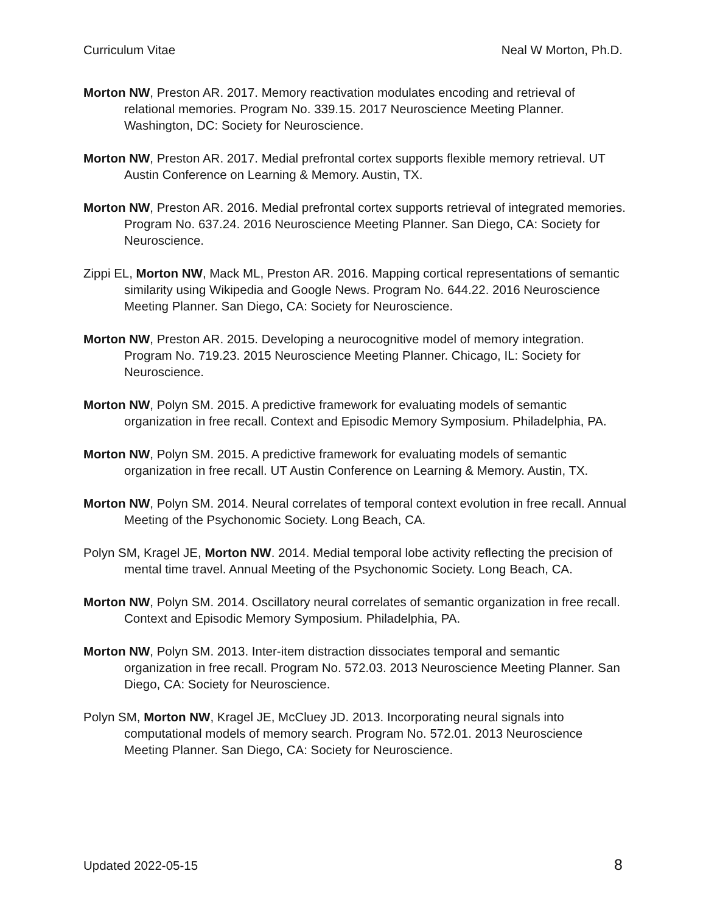Curriculum Vitae Neal W Morton, Ph.D.
Morton NW, Preston AR. 2017. Memory reactivation modulates encoding and retrieval of relational memories. Program No. 339.15. 2017 Neuroscience Meeting Planner. Washington, DC: Society for Neuroscience.
Morton NW, Preston AR. 2017. Medial prefrontal cortex supports flexible memory retrieval. UT Austin Conference on Learning & Memory. Austin, TX.
Morton NW, Preston AR. 2016. Medial prefrontal cortex supports retrieval of integrated memories. Program No. 637.24. 2016 Neuroscience Meeting Planner. San Diego, CA: Society for Neuroscience.
Zippi EL, Morton NW, Mack ML, Preston AR. 2016. Mapping cortical representations of semantic similarity using Wikipedia and Google News. Program No. 644.22. 2016 Neuroscience Meeting Planner. San Diego, CA: Society for Neuroscience.
Morton NW, Preston AR. 2015. Developing a neurocognitive model of memory integration. Program No. 719.23. 2015 Neuroscience Meeting Planner. Chicago, IL: Society for Neuroscience.
Morton NW, Polyn SM. 2015. A predictive framework for evaluating models of semantic organization in free recall. Context and Episodic Memory Symposium. Philadelphia, PA.
Morton NW, Polyn SM. 2015. A predictive framework for evaluating models of semantic organization in free recall. UT Austin Conference on Learning & Memory. Austin, TX.
Morton NW, Polyn SM. 2014. Neural correlates of temporal context evolution in free recall. Annual Meeting of the Psychonomic Society. Long Beach, CA.
Polyn SM, Kragel JE, Morton NW. 2014. Medial temporal lobe activity reflecting the precision of mental time travel. Annual Meeting of the Psychonomic Society. Long Beach, CA.
Morton NW, Polyn SM. 2014. Oscillatory neural correlates of semantic organization in free recall. Context and Episodic Memory Symposium. Philadelphia, PA.
Morton NW, Polyn SM. 2013. Inter-item distraction dissociates temporal and semantic organization in free recall. Program No. 572.03. 2013 Neuroscience Meeting Planner. San Diego, CA: Society for Neuroscience.
Polyn SM, Morton NW, Kragel JE, McCluey JD. 2013. Incorporating neural signals into computational models of memory search. Program No. 572.01. 2013 Neuroscience Meeting Planner. San Diego, CA: Society for Neuroscience.
Updated 2022-05-15 8